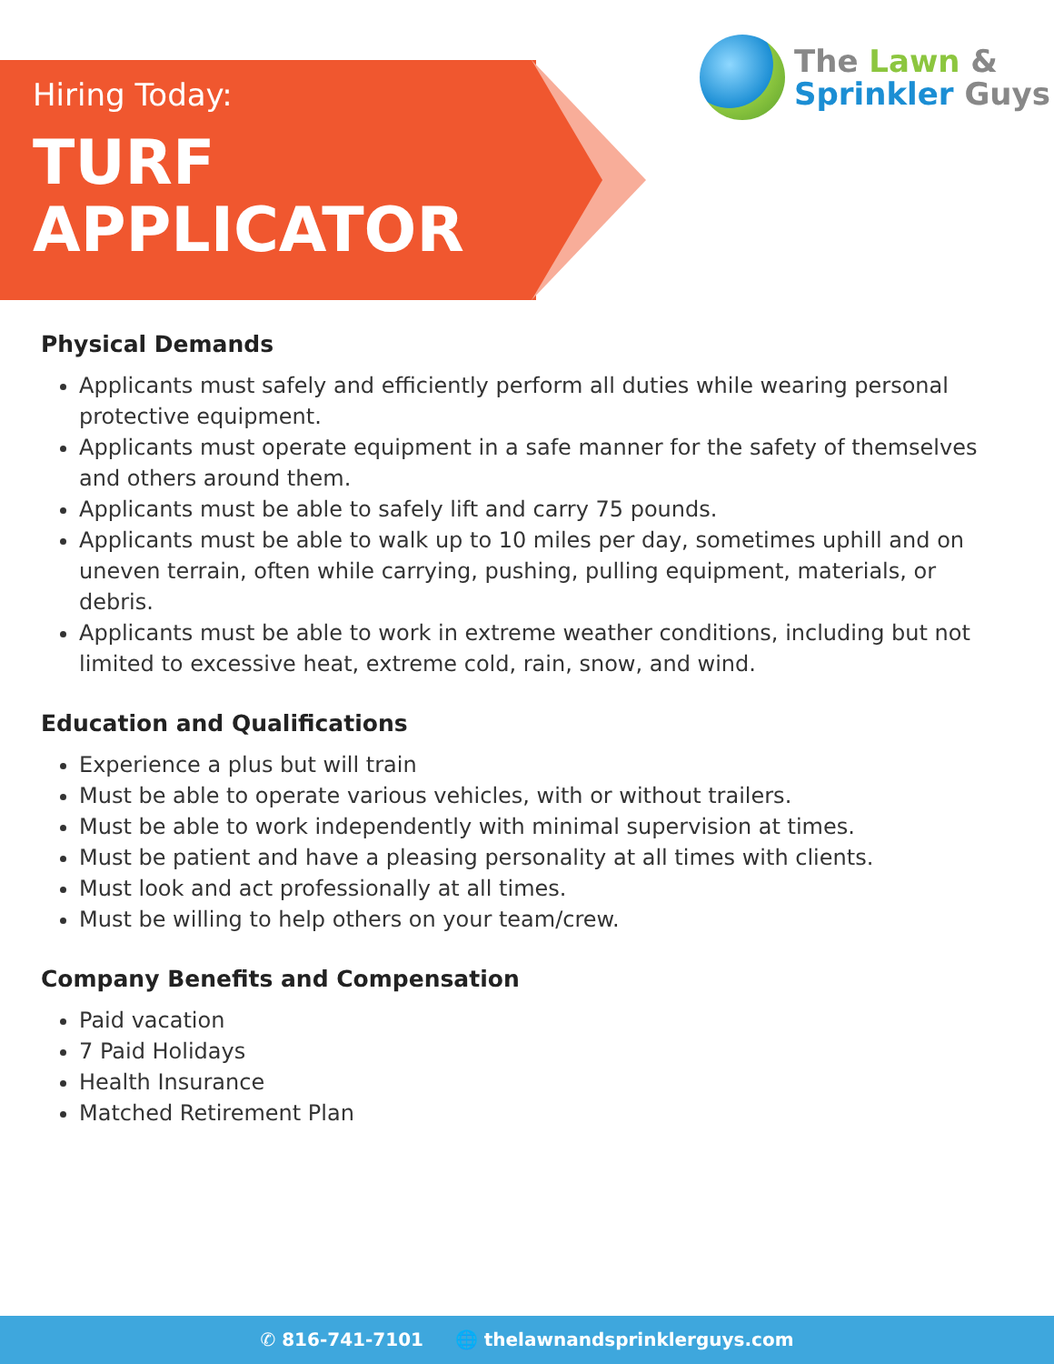Hiring Today:
TURF
APPLICATOR
The Lawn &
Sprinkler Guys
Physical Demands
Applicants must safely and efficiently perform all duties while wearing personal protective equipment.
Applicants must operate equipment in a safe manner for the safety of themselves and others around them.
Applicants must be able to safely lift and carry 75 pounds.
Applicants must be able to walk up to 10 miles per day, sometimes uphill and on uneven terrain, often while carrying, pushing, pulling equipment, materials, or debris.
Applicants must be able to work in extreme weather conditions, including but not limited to excessive heat, extreme cold, rain, snow, and wind.
Education and Qualifications
Experience a plus but will train
Must be able to operate various vehicles, with or without trailers.
Must be able to work independently with minimal supervision at times.
Must be patient and have a pleasing personality at all times with clients.
Must look and act professionally at all times.
Must be willing to help others on your team/crew.
Company Benefits and Compensation
Paid vacation
7 Paid Holidays
Health Insurance
Matched Retirement Plan
✆ 816-741-7101 🌐 thelawnandsprinklerguys.com